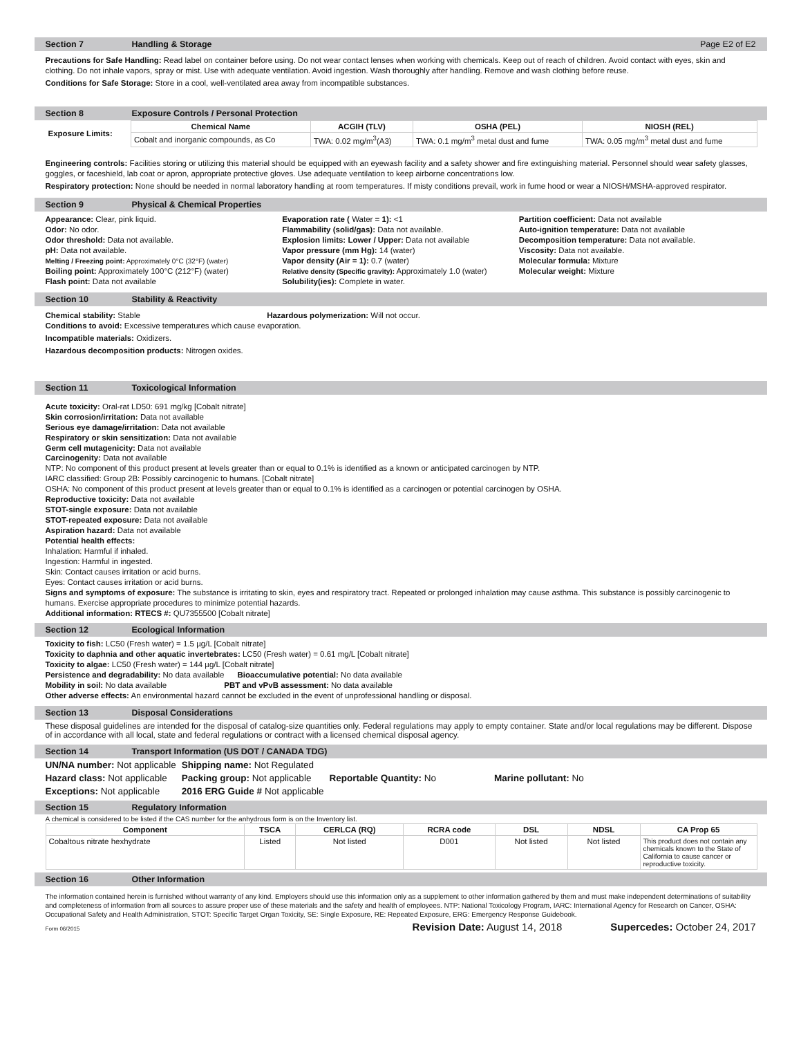Section 7 Handling & Storage Page E2 of E2
Precautions for Safe Handling: Read label on container before using. Do not wear contact lenses when working with chemicals. Keep out of reach of children. Avoid contact with eyes, skin and clothing. Do not inhale vapors, spray or mist. Use with adequate ventilation. Avoid ingestion. Wash thoroughly after handling. Remove and wash clothing before reuse.
Conditions for Safe Storage: Store in a cool, well-ventilated area away from incompatible substances.
Section 8 Exposure Controls / Personal Protection
| Exposure Limits: | Chemical Name | ACGIH (TLV) | OSHA (PEL) | NIOSH (REL) |
| | Cobalt and inorganic compounds, as Co | TWA: 0.02 mg/m<sup>3</sup>(A3) | TWA: 0.1 mg/m<sup>3</sup> metal dust and fume | TWA: 0.05 mg/m<sup>3</sup> metal dust and fume |
Engineering controls: Facilities storing or utilizing this material should be equipped with an eyewash facility and a safety shower and fire extinguishing material. Personnel should wear safety glasses, goggles, or faceshield, lab coat or apron, appropriate protective gloves. Use adequate ventilation to keep airborne concentrations low.
Respiratory protection: None should be needed in normal laboratory handling at room temperatures. If misty conditions prevail, work in fume hood or wear a NIOSH/MSHA-approved respirator.
Section 9 Physical & Chemical Properties
Appearance: Clear, pink liquid.
Odor: No odor.
Odor threshold: Data not available.
pH: Data not available.
Melting / Freezing point: Approximately 0°C (32°F) (water)
Boiling point: Approximately 100°C (212°F) (water)
Flash point: Data not available
Evaporation rate ( Water = 1): <1
Flammability (solid/gas): Data not available.
Explosion limits: Lower / Upper: Data not available
Vapor pressure (mm Hg): 14 (water)
Vapor density (Air = 1): 0.7 (water)
Relative density (Specific gravity): Approximately 1.0 (water)
Solubility(ies): Complete in water.
Partition coefficient: Data not available
Auto-ignition temperature: Data not available
Decomposition temperature: Data not available.
Viscosity: Data not available.
Molecular formula: Mixture
Molecular weight: Mixture
Section 10 Stability & Reactivity
Chemical stability: Stable Hazardous polymerization: Will not occur.
Conditions to avoid: Excessive temperatures which cause evaporation.
Incompatible materials: Oxidizers.
Hazardous decomposition products: Nitrogen oxides.
Section 11 Toxicological Information
Acute toxicity: Oral-rat LD50: 691 mg/kg [Cobalt nitrate]
Skin corrosion/irritation: Data not available
Serious eye damage/irritation: Data not available
Respiratory or skin sensitization: Data not available
Germ cell mutagenicity: Data not available
Carcinogenity: Data not available
NTP: No component of this product present at levels greater than or equal to 0.1% is identified as a known or anticipated carcinogen by NTP.
IARC classified: Group 2B: Possibly carcinogenic to humans. [Cobalt nitrate]
OSHA: No component of this product present at levels greater than or equal to 0.1% is identified as a carcinogen or potential carcinogen by OSHA.
Reproductive toxicity: Data not available
STOT-single exposure: Data not available
STOT-repeated exposure: Data not available
Aspiration hazard: Data not available
Potential health effects:
Inhalation: Harmful if inhaled.
Ingestion: Harmful in ingested.
Skin: Contact causes irritation or acid burns.
Eyes: Contact causes irritation or acid burns.
Signs and symptoms of exposure: The substance is irritating to skin, eyes and respiratory tract. Repeated or prolonged inhalation may cause asthma. This substance is possibly carcinogenic to humans. Exercise appropriate procedures to minimize potential hazards.
Additional information: RTECS #: QU7355500 [Cobalt nitrate]
Section 12 Ecological Information
Toxicity to fish: LC50 (Fresh water) = 1.5 µg/L [Cobalt nitrate]
Toxicity to daphnia and other aquatic invertebrates: LC50 (Fresh water) = 0.61 mg/L [Cobalt nitrate]
Toxicity to algae: LC50 (Fresh water) = 144 µg/L [Cobalt nitrate]
Persistence and degradability: No data available Bioaccumulative potential: No data available
Mobility in soil: No data available PBT and vPvB assessment: No data available
Other adverse effects: An environmental hazard cannot be excluded in the event of unprofessional handling or disposal.
Section 13 Disposal Considerations
These disposal guidelines are intended for the disposal of catalog-size quantities only. Federal regulations may apply to empty container. State and/or local regulations may be different. Dispose of in accordance with all local, state and federal regulations or contract with a licensed chemical disposal agency.
Section 14 Transport Information (US DOT / CANADA TDG)
| UN/NA number: Not applicable | Shipping name: Not Regulated | | |
| Hazard class: Not applicable | Packing group: Not applicable | Reportable Quantity: No | Marine pollutant: No |
| Exceptions: Not applicable | 2016 ERG Guide # Not applicable | | |
Section 15 Regulatory Information
A chemical is considered to be listed if the CAS number for the anhydrous form is on the Inventory list.
| Component | TSCA | CERLCA (RQ) | RCRA code | DSL | NDSL | CA Prop 65 |
| --- | --- | --- | --- | --- | --- | --- |
| Cobaltous nitrate hexhydrate | Listed | Not listed | D001 | Not listed | Not listed | This product does not contain any chemicals known to the State of California to cause cancer or reproductive toxicity. |
Section 16 Other Information
The information contained herein is furnished without warranty of any kind. Employers should use this information only as a supplement to other information gathered by them and must make independent determinations of suitability and completeness of information from all sources to assure proper use of these materials and the safety and health of employees. NTP: National Toxicology Program, IARC: International Agency for Research on Cancer, OSHA: Occupational Safety and Health Administration, STOT: Specific Target Organ Toxicity, SE: Single Exposure, RE: Repeated Exposure, ERG: Emergency Response Guidebook.
Form 06/2015 Revision Date: August 14, 2018 Supercedes: October 24, 2017